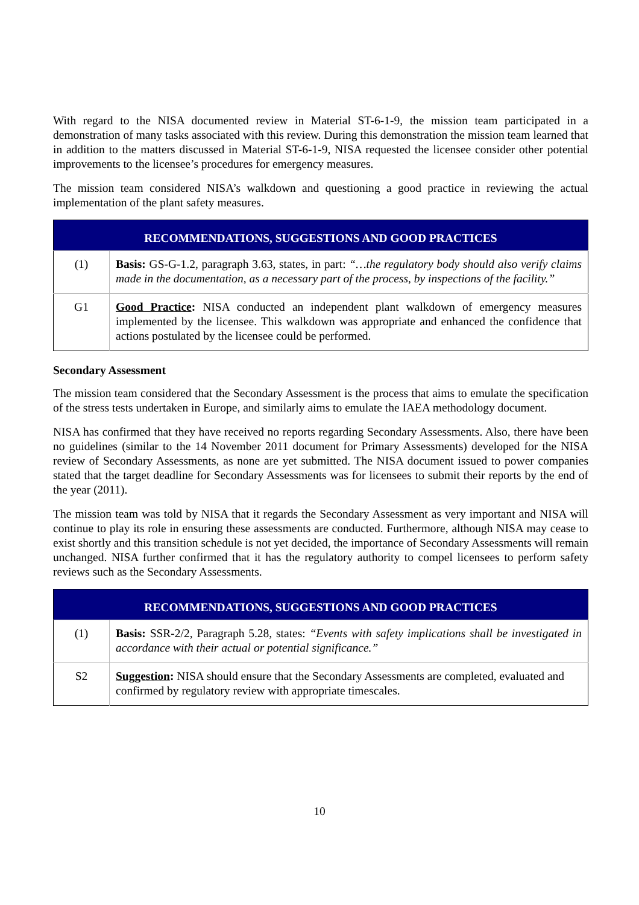With regard to the NISA documented review in Material ST-6-1-9, the mission team participated in a demonstration of many tasks associated with this review. During this demonstration the mission team learned that in addition to the matters discussed in Material ST-6-1-9, NISA requested the licensee consider other potential improvements to the licensee’s procedures for emergency measures.
The mission team considered NISA’s walkdown and questioning a good practice in reviewing the actual implementation of the plant safety measures.
| RECOMMENDATIONS, SUGGESTIONS AND GOOD PRACTICES | |
| --- | --- |
| (1) | Basis: GS-G-1.2, paragraph 3.63, states, in part: “…the regulatory body should also verify claims made in the documentation, as a necessary part of the process, by inspections of the facility.” |
| G1 | Good Practice : NISA conducted an independent plant walkdown of emergency measures implemented by the licensee. This walkdown was appropriate and enhanced the confidence that actions postulated by the licensee could be performed. |
Secondary Assessment
The mission team considered that the Secondary Assessment is the process that aims to emulate the specification of the stress tests undertaken in Europe, and similarly aims to emulate the IAEA methodology document.
NISA has confirmed that they have received no reports regarding Secondary Assessments. Also, there have been no guidelines (similar to the 14 November 2011 document for Primary Assessments) developed for the NISA review of Secondary Assessments, as none are yet submitted. The NISA document issued to power companies stated that the target deadline for Secondary Assessments was for licensees to submit their reports by the end of the year (2011).
The mission team was told by NISA that it regards the Secondary Assessment as very important and NISA will continue to play its role in ensuring these assessments are conducted. Furthermore, although NISA may cease to exist shortly and this transition schedule is not yet decided, the importance of Secondary Assessments will remain unchanged. NISA further confirmed that it has the regulatory authority to compel licensees to perform safety reviews such as the Secondary Assessments.
| RECOMMENDATIONS, SUGGESTIONS AND GOOD PRACTICES | |
| --- | --- |
| (1) | Basis: SSR-2/2, Paragraph 5.28, states: “Events with safety implications shall be investigated in accordance with their actual or potential significance.” |
| S2 | Suggestion : NISA should ensure that the Secondary Assessments are completed, evaluated and confirmed by regulatory review with appropriate timescales. |
10